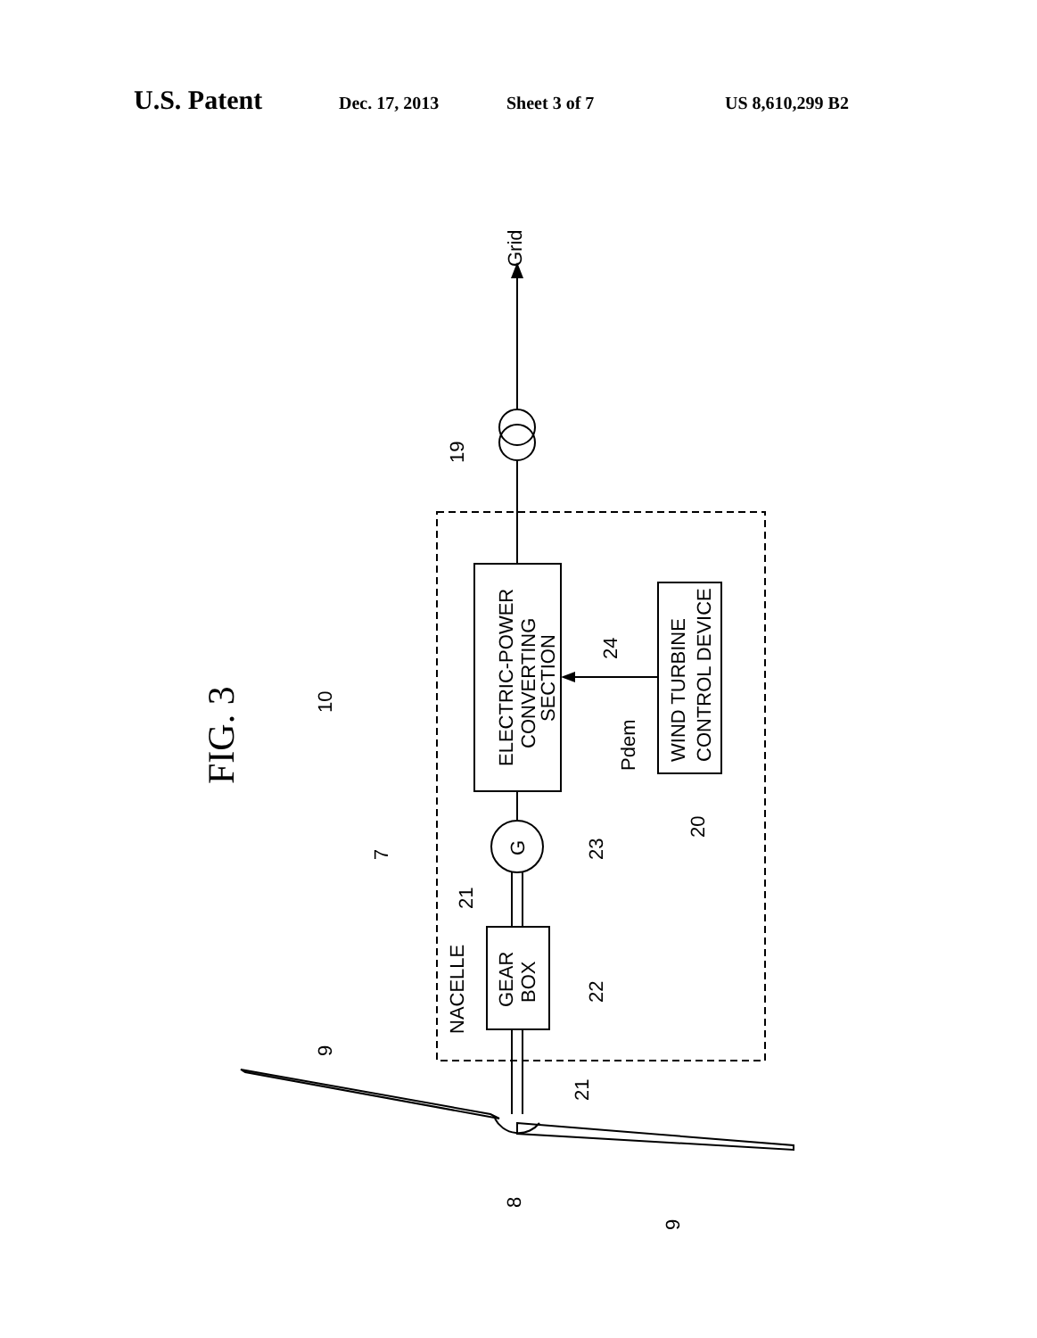U.S. Patent Dec. 17, 2013 Sheet 3 of 7 US 8,610,299 B2
FIG. 3
Grid
19
ELECTRIC-POWER
CONVERTING
SECTION
24
WIND TURBINE
CONTROL DEVICE
Pdem
10
20
G
23
7
21
NACELLE
GEAR
BOX
22
21
9
8
9